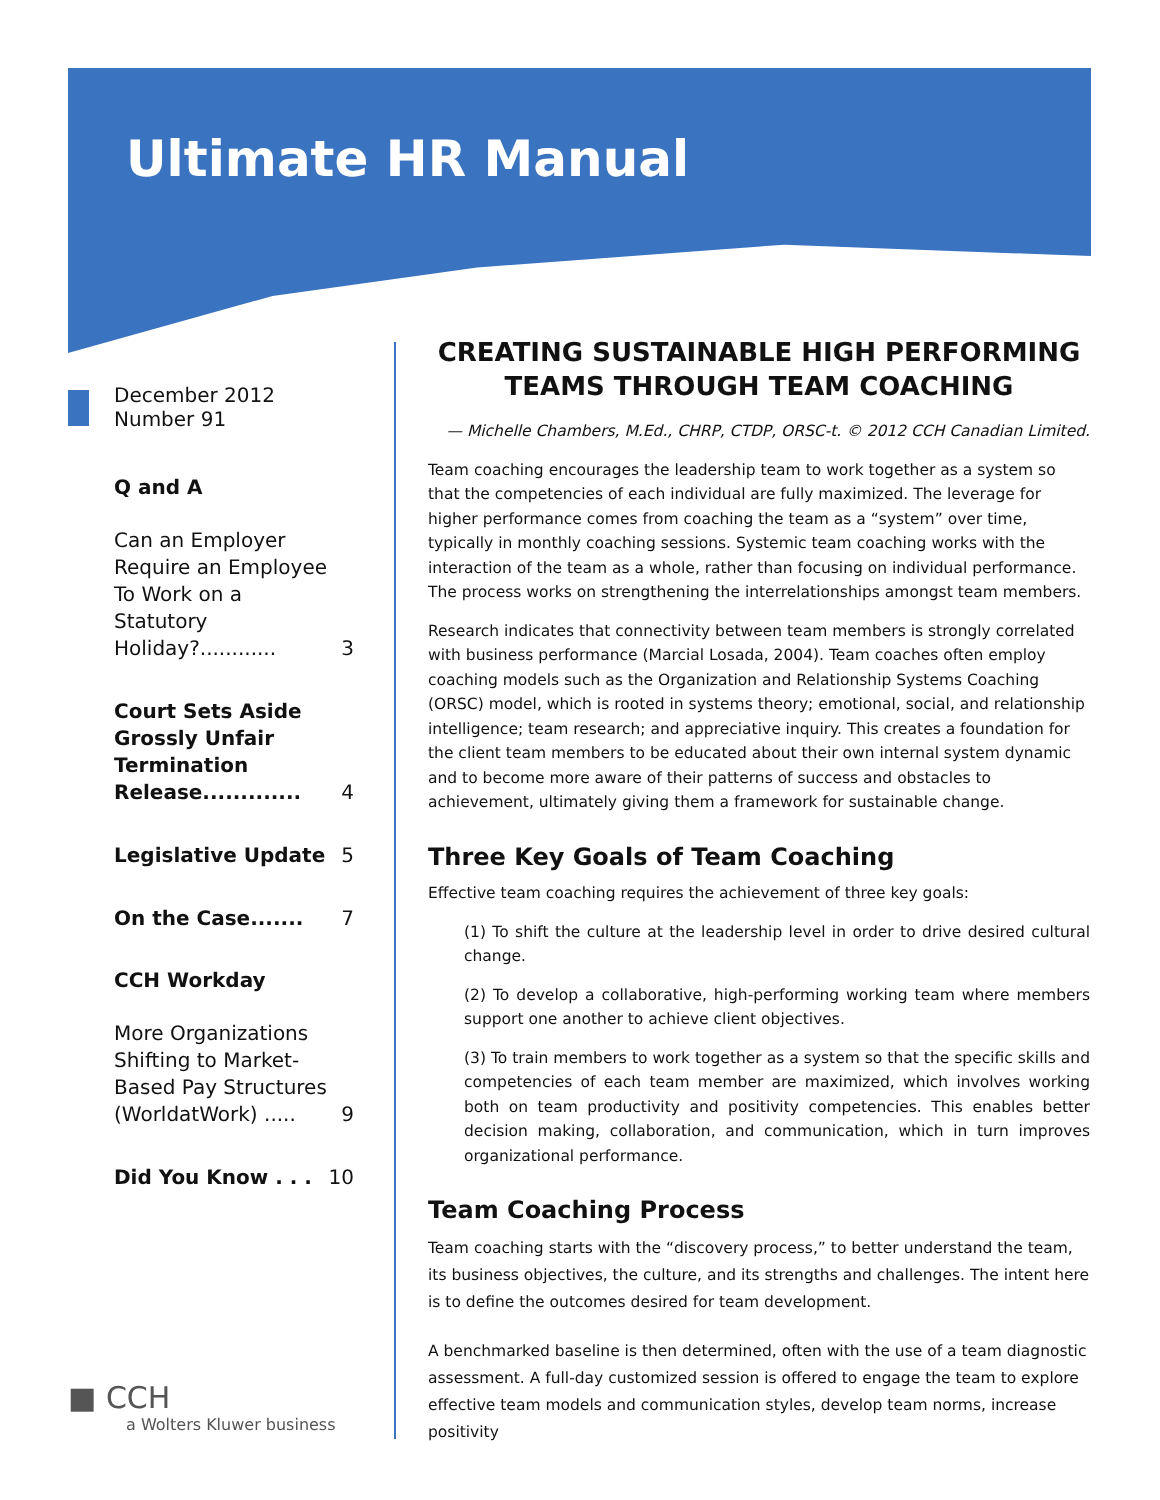Ultimate HR Manual
December 2012
Number 91
Q and A
Can an Employer Require an Employee To Work on a Statutory Holiday?............ 3
Court Sets Aside Grossly Unfair Termination Release............. 4
Legislative Update 5
On the Case....... 7
CCH Workday
More Organizations Shifting to Market-Based Pay Structures (WorldatWork) ..... 9
Did You Know . . . 10
■ CCH
a Wolters Kluwer business
CREATING SUSTAINABLE HIGH PERFORMING TEAMS THROUGH TEAM COACHING
— Michelle Chambers, M.Ed., CHRP, CTDP, ORSC-t. © 2012 CCH Canadian Limited.
Team coaching encourages the leadership team to work together as a system so that the competencies of each individual are fully maximized. The leverage for higher performance comes from coaching the team as a “system” over time, typically in monthly coaching sessions. Systemic team coaching works with the interaction of the team as a whole, rather than focusing on individual performance. The process works on strengthening the interrelationships amongst team members.
Research indicates that connectivity between team members is strongly correlated with business performance (Marcial Losada, 2004). Team coaches often employ coaching models such as the Organization and Relationship Systems Coaching (ORSC) model, which is rooted in systems theory; emotional, social, and relationship intelligence; team research; and appreciative inquiry. This creates a foundation for the client team members to be educated about their own internal system dynamic and to become more aware of their patterns of success and obstacles to achievement, ultimately giving them a framework for sustainable change.
Three Key Goals of Team Coaching
Effective team coaching requires the achievement of three key goals:
(1) To shift the culture at the leadership level in order to drive desired cultural change.
(2) To develop a collaborative, high-performing working team where members support one another to achieve client objectives.
(3) To train members to work together as a system so that the specific skills and competencies of each team member are maximized, which involves working both on team productivity and positivity competencies. This enables better decision making, collaboration, and communication, which in turn improves organizational performance.
Team Coaching Process
Team coaching starts with the “discovery process,” to better understand the team, its business objectives, the culture, and its strengths and challenges. The intent here is to define the outcomes desired for team development.
A benchmarked baseline is then determined, often with the use of a team diagnostic assessment. A full-day customized session is offered to engage the team to explore effective team models and communication styles, develop team norms, increase positivity